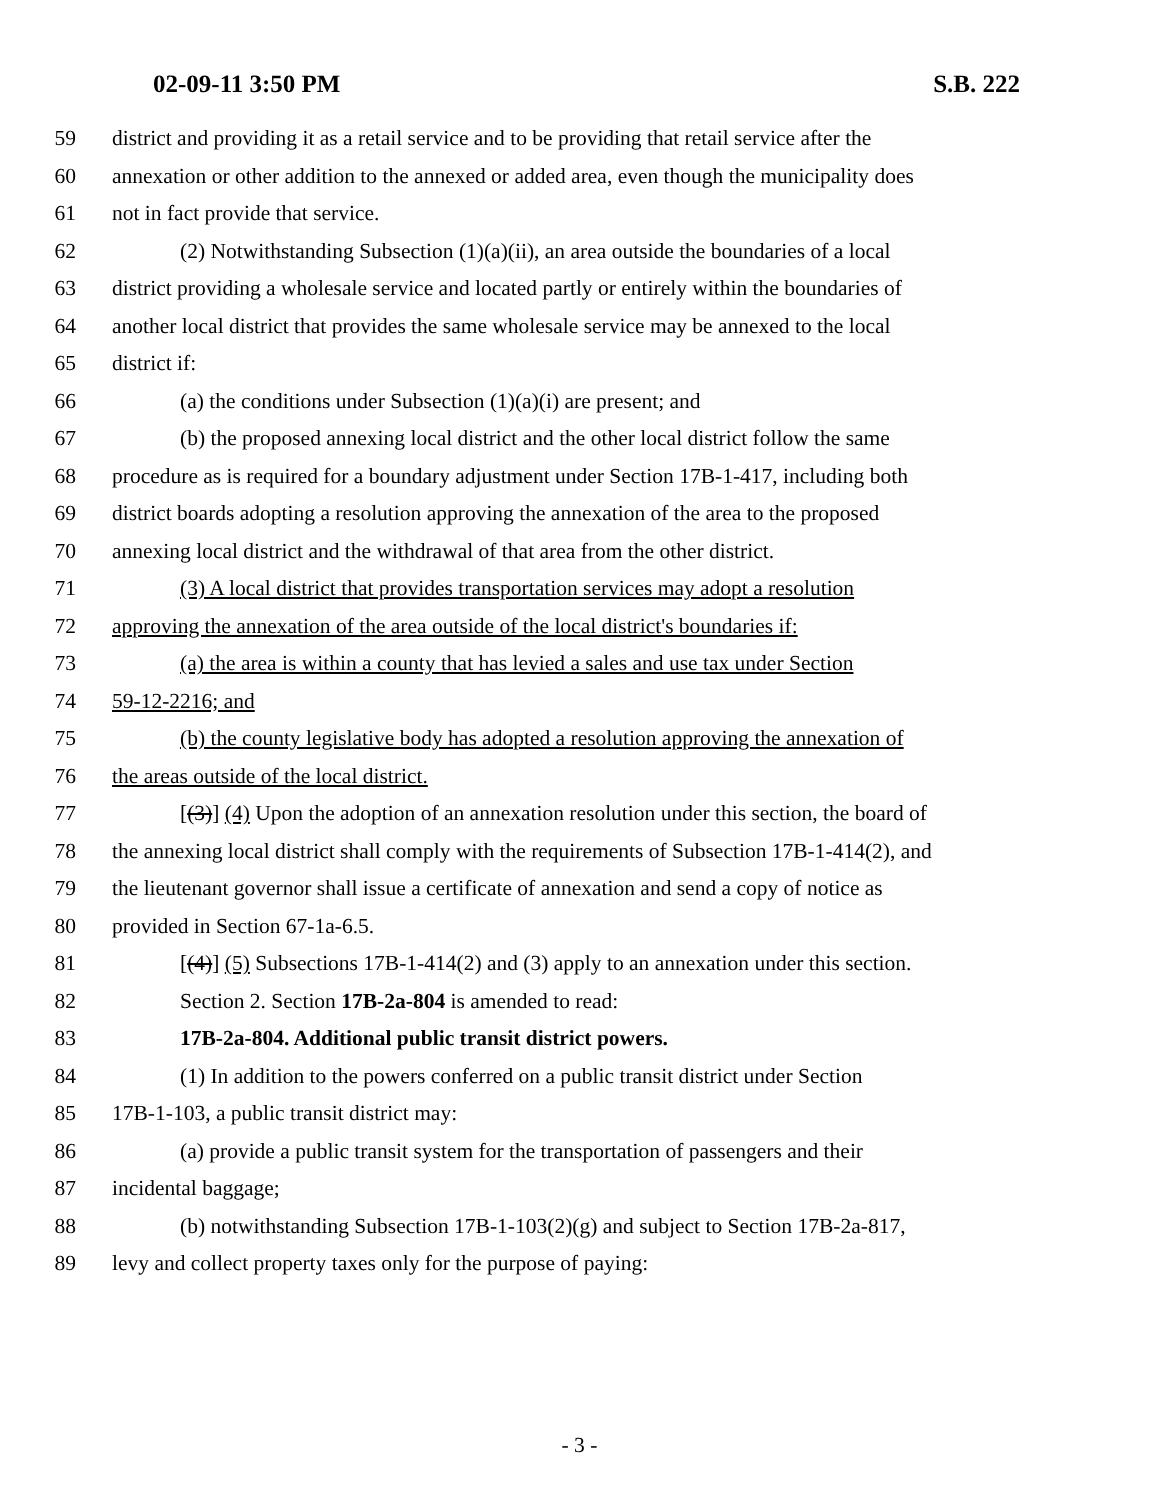02-09-11 3:50 PM S.B. 222
59 district and providing it as a retail service and to be providing that retail service after the
60 annexation or other addition to the annexed or added area, even though the municipality does
61 not in fact provide that service.
62 (2) Notwithstanding Subsection (1)(a)(ii), an area outside the boundaries of a local
63 district providing a wholesale service and located partly or entirely within the boundaries of
64 another local district that provides the same wholesale service may be annexed to the local
65 district if:
66 (a) the conditions under Subsection (1)(a)(i) are present; and
67 (b) the proposed annexing local district and the other local district follow the same
68 procedure as is required for a boundary adjustment under Section 17B-1-417, including both
69 district boards adopting a resolution approving the annexation of the area to the proposed
70 annexing local district and the withdrawal of that area from the other district.
71 (3) A local district that provides transportation services may adopt a resolution
72 approving the annexation of the area outside of the local district's boundaries if:
73 (a) the area is within a county that has levied a sales and use tax under Section
74 59-12-2216; and
75 (b) the county legislative body has adopted a resolution approving the annexation of
76 the areas outside of the local district.
77 [(3)] (4) Upon the adoption of an annexation resolution under this section, the board of
78 the annexing local district shall comply with the requirements of Subsection 17B-1-414(2), and
79 the lieutenant governor shall issue a certificate of annexation and send a copy of notice as
80 provided in Section 67-1a-6.5.
81 [(4)] (5) Subsections 17B-1-414(2) and (3) apply to an annexation under this section.
82 Section 2. Section 17B-2a-804 is amended to read:
83 17B-2a-804. Additional public transit district powers.
84 (1) In addition to the powers conferred on a public transit district under Section
85 17B-1-103, a public transit district may:
86 (a) provide a public transit system for the transportation of passengers and their
87 incidental baggage;
88 (b) notwithstanding Subsection 17B-1-103(2)(g) and subject to Section 17B-2a-817,
89 levy and collect property taxes only for the purpose of paying:
- 3 -